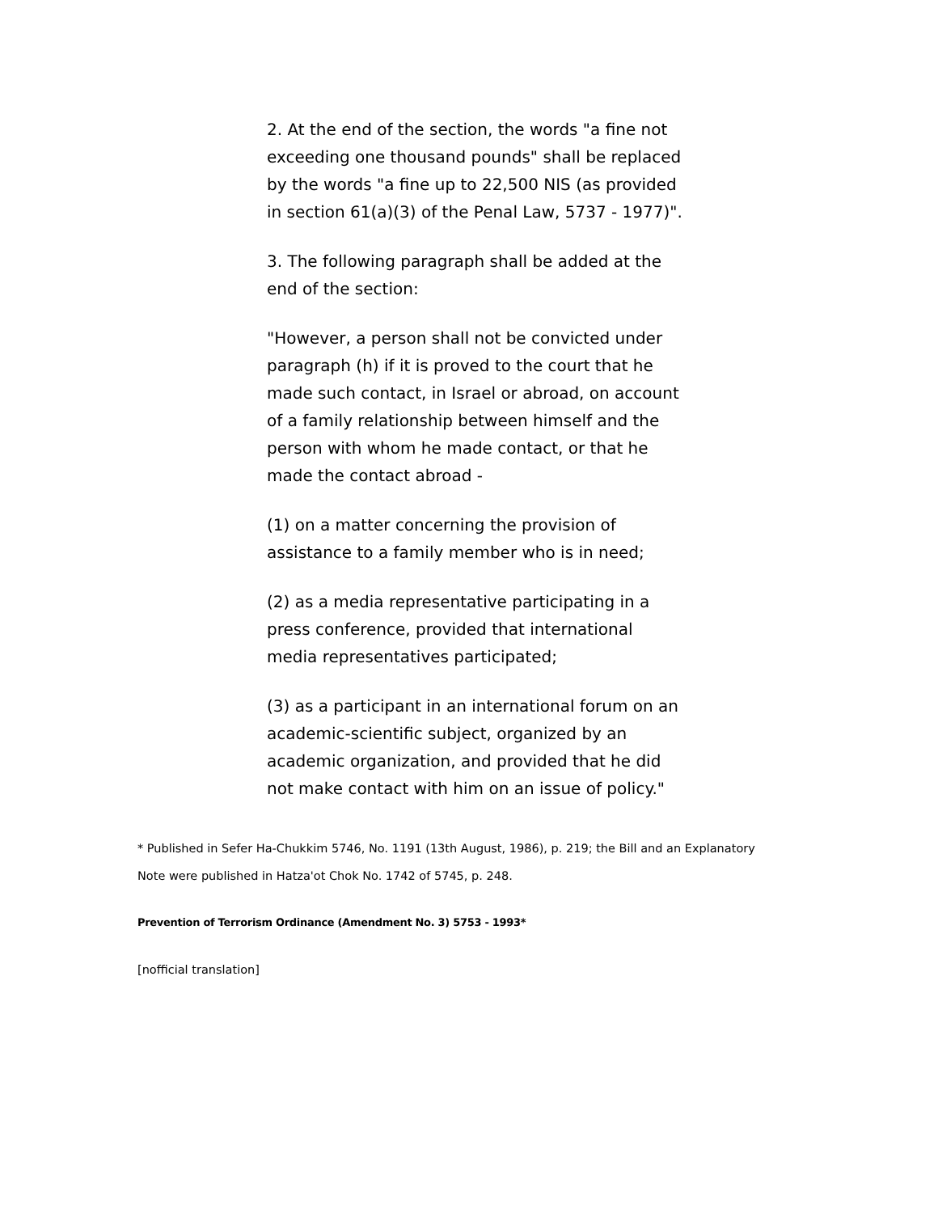2. At the end of the section, the words "a fine not exceeding one thousand pounds" shall be replaced by the words "a fine up to 22,500 NIS (as provided in section 61(a)(3) of the Penal Law, 5737 - 1977)".
3. The following paragraph shall be added at the end of the section:
"However, a person shall not be convicted under paragraph (h) if it is proved to the court that he made such contact, in Israel or abroad, on account of a family relationship between himself and the person with whom he made contact, or that he made the contact abroad -
(1) on a matter concerning the provision of assistance to a family member who is in need;
(2) as a media representative participating in a press conference, provided that international media representatives participated;
(3) as a participant in an international forum on an academic-scientific subject, organized by an academic organization, and provided that he did not make contact with him on an issue of policy."
* Published in Sefer Ha-Chukkim 5746, No. 1191 (13th August, 1986), p. 219; the Bill and an Explanatory Note were published in Hatza'ot Chok No. 1742 of 5745, p. 248.
Prevention of Terrorism Ordinance (Amendment No. 3) 5753 - 1993*
[nofficial translation]